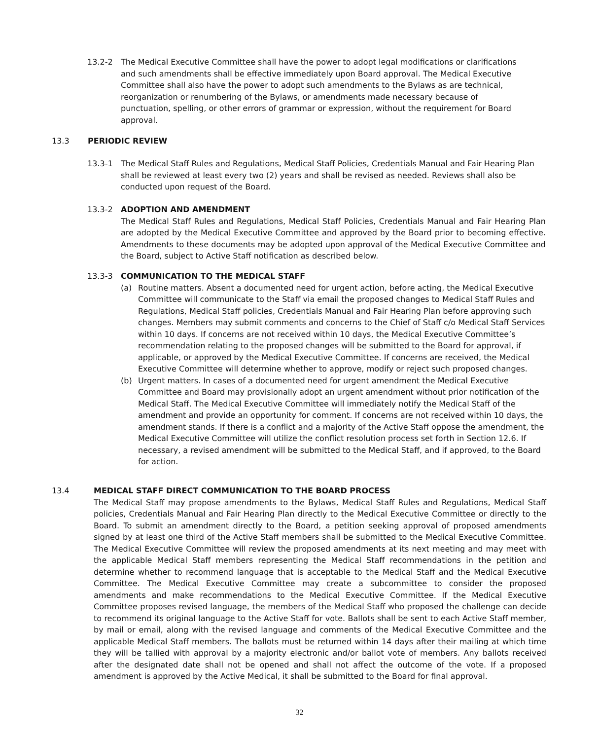13.2-2 The Medical Executive Committee shall have the power to adopt legal modifications or clarifications and such amendments shall be effective immediately upon Board approval. The Medical Executive Committee shall also have the power to adopt such amendments to the Bylaws as are technical, reorganization or renumbering of the Bylaws, or amendments made necessary because of punctuation, spelling, or other errors of grammar or expression, without the requirement for Board approval.
13.3 PERIODIC REVIEW
13.3-1 The Medical Staff Rules and Regulations, Medical Staff Policies, Credentials Manual and Fair Hearing Plan shall be reviewed at least every two (2) years and shall be revised as needed. Reviews shall also be conducted upon request of the Board.
13.3-2 ADOPTION AND AMENDMENT
The Medical Staff Rules and Regulations, Medical Staff Policies, Credentials Manual and Fair Hearing Plan are adopted by the Medical Executive Committee and approved by the Board prior to becoming effective. Amendments to these documents may be adopted upon approval of the Medical Executive Committee and the Board, subject to Active Staff notification as described below.
13.3-3 COMMUNICATION TO THE MEDICAL STAFF
(a) Routine matters. Absent a documented need for urgent action, before acting, the Medical Executive Committee will communicate to the Staff via email the proposed changes to Medical Staff Rules and Regulations, Medical Staff policies, Credentials Manual and Fair Hearing Plan before approving such changes. Members may submit comments and concerns to the Chief of Staff c/o Medical Staff Services within 10 days. If concerns are not received within 10 days, the Medical Executive Committee’s recommendation relating to the proposed changes will be submitted to the Board for approval, if applicable, or approved by the Medical Executive Committee. If concerns are received, the Medical Executive Committee will determine whether to approve, modify or reject such proposed changes.
(b) Urgent matters. In cases of a documented need for urgent amendment the Medical Executive Committee and Board may provisionally adopt an urgent amendment without prior notification of the Medical Staff. The Medical Executive Committee will immediately notify the Medical Staff of the amendment and provide an opportunity for comment. If concerns are not received within 10 days, the amendment stands. If there is a conflict and a majority of the Active Staff oppose the amendment, the Medical Executive Committee will utilize the conflict resolution process set forth in Section 12.6. If necessary, a revised amendment will be submitted to the Medical Staff, and if approved, to the Board for action.
13.4 MEDICAL STAFF DIRECT COMMUNICATION TO THE BOARD PROCESS
The Medical Staff may propose amendments to the Bylaws, Medical Staff Rules and Regulations, Medical Staff policies, Credentials Manual and Fair Hearing Plan directly to the Medical Executive Committee or directly to the Board. To submit an amendment directly to the Board, a petition seeking approval of proposed amendments signed by at least one third of the Active Staff members shall be submitted to the Medical Executive Committee. The Medical Executive Committee will review the proposed amendments at its next meeting and may meet with the applicable Medical Staff members representing the Medical Staff recommendations in the petition and determine whether to recommend language that is acceptable to the Medical Staff and the Medical Executive Committee. The Medical Executive Committee may create a subcommittee to consider the proposed amendments and make recommendations to the Medical Executive Committee. If the Medical Executive Committee proposes revised language, the members of the Medical Staff who proposed the challenge can decide to recommend its original language to the Active Staff for vote. Ballots shall be sent to each Active Staff member, by mail or email, along with the revised language and comments of the Medical Executive Committee and the applicable Medical Staff members. The ballots must be returned within 14 days after their mailing at which time they will be tallied with approval by a majority electronic and/or ballot vote of members. Any ballots received after the designated date shall not be opened and shall not affect the outcome of the vote. If a proposed amendment is approved by the Active Medical, it shall be submitted to the Board for final approval.
32